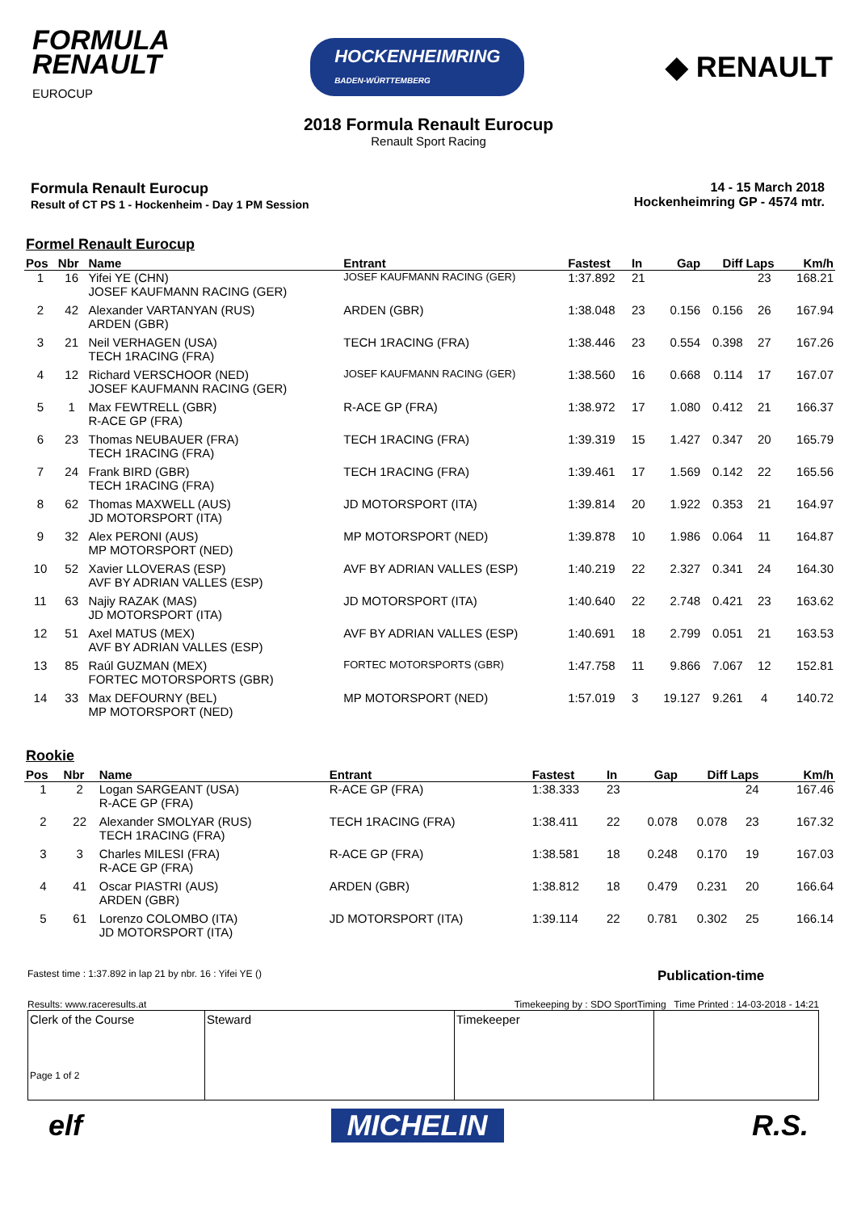FORMULA
RENAULT
EUROCUP
HOCKENHEIMRING
BADEN-WÜRTTEMBERG
◆ RENAULT
2018 Formula Renault Eurocup
Renault Sport Racing
Formula Renault Eurocup
Result of CT PS 1 - Hockenheim - Day 1 PM Session
14 - 15 March 2018
Hockenheimring GP - 4574 mtr.
Formel Renault Eurocup
| Pos | Nbr | Name | Entrant | Fastest | In | Gap | Diff | Laps | Km/h |
| --- | --- | --- | --- | --- | --- | --- | --- | --- | --- |
| 1 | 16 | Yifei YE (CHN) JOSEF KAUFMANN RACING (GER) | JOSEF KAUFMANN RACING (GER) | 1:37.892 | 21 | | | 23 | 168.21 |
| 2 | 42 | Alexander VARTANYAN (RUS) ARDEN (GBR) | ARDEN (GBR) | 1:38.048 | 23 | 0.156 | 0.156 | 26 | 167.94 |
| 3 | 21 | Neil VERHAGEN (USA) TECH 1RACING (FRA) | TECH 1RACING (FRA) | 1:38.446 | 23 | 0.554 | 0.398 | 27 | 167.26 |
| 4 | 12 | Richard VERSCHOOR (NED) JOSEF KAUFMANN RACING (GER) | JOSEF KAUFMANN RACING (GER) | 1:38.560 | 16 | 0.668 | 0.114 | 17 | 167.07 |
| 5 | 1 | Max FEWTRELL (GBR) R-ACE GP (FRA) | R-ACE GP (FRA) | 1:38.972 | 17 | 1.080 | 0.412 | 21 | 166.37 |
| 6 | 23 | Thomas NEUBAUER (FRA) TECH 1RACING (FRA) | TECH 1RACING (FRA) | 1:39.319 | 15 | 1.427 | 0.347 | 20 | 165.79 |
| 7 | 24 | Frank BIRD (GBR) TECH 1RACING (FRA) | TECH 1RACING (FRA) | 1:39.461 | 17 | 1.569 | 0.142 | 22 | 165.56 |
| 8 | 62 | Thomas MAXWELL (AUS) JD MOTORSPORT (ITA) | JD MOTORSPORT (ITA) | 1:39.814 | 20 | 1.922 | 0.353 | 21 | 164.97 |
| 9 | 32 | Alex PERONI (AUS) MP MOTORSPORT (NED) | MP MOTORSPORT (NED) | 1:39.878 | 10 | 1.986 | 0.064 | 11 | 164.87 |
| 10 | 52 | Xavier LLOVERAS (ESP) AVF BY ADRIAN VALLES (ESP) | AVF BY ADRIAN VALLES (ESP) | 1:40.219 | 22 | 2.327 | 0.341 | 24 | 164.30 |
| 11 | 63 | Najiy RAZAK (MAS) JD MOTORSPORT (ITA) | JD MOTORSPORT (ITA) | 1:40.640 | 22 | 2.748 | 0.421 | 23 | 163.62 |
| 12 | 51 | Axel MATUS (MEX) AVF BY ADRIAN VALLES (ESP) | AVF BY ADRIAN VALLES (ESP) | 1:40.691 | 18 | 2.799 | 0.051 | 21 | 163.53 |
| 13 | 85 | Raúl GUZMAN (MEX) FORTEC MOTORSPORTS (GBR) | FORTEC MOTORSPORTS (GBR) | 1:47.758 | 11 | 9.866 | 7.067 | 12 | 152.81 |
| 14 | 33 | Max DEFOURNY (BEL) MP MOTORSPORT (NED) | MP MOTORSPORT (NED) | 1:57.019 | 3 | 19.127 | 9.261 | 4 | 140.72 |
Rookie
| Pos | Nbr | Name | Entrant | Fastest | In | Gap | Diff | Laps | Km/h |
| --- | --- | --- | --- | --- | --- | --- | --- | --- | --- |
| 1 | 2 | Logan SARGEANT (USA) R-ACE GP (FRA) | R-ACE GP (FRA) | 1:38.333 | 23 | | | 24 | 167.46 |
| 2 | 22 | Alexander SMOLYAR (RUS) TECH 1RACING (FRA) | TECH 1RACING (FRA) | 1:38.411 | 22 | 0.078 | 0.078 | 23 | 167.32 |
| 3 | 3 | Charles MILESI (FRA) R-ACE GP (FRA) | R-ACE GP (FRA) | 1:38.581 | 18 | 0.248 | 0.170 | 19 | 167.03 |
| 4 | 41 | Oscar PIASTRI (AUS) ARDEN (GBR) | ARDEN (GBR) | 1:38.812 | 18 | 0.479 | 0.231 | 20 | 166.64 |
| 5 | 61 | Lorenzo COLOMBO (ITA) JD MOTORSPORT (ITA) | JD MOTORSPORT (ITA) | 1:39.114 | 22 | 0.781 | 0.302 | 25 | 166.14 |
Fastest time : 1:37.892 in lap 21 by nbr. 16 : Yifei YE () Publication-time
Results: www.raceresults.at Timekeeping by : SDO SportTiming Time Printed : 14-03-2018 - 14:21
Clerk of the Course
Page 1 of 2
Steward Timekeeper
elf MICHELIN R.S.